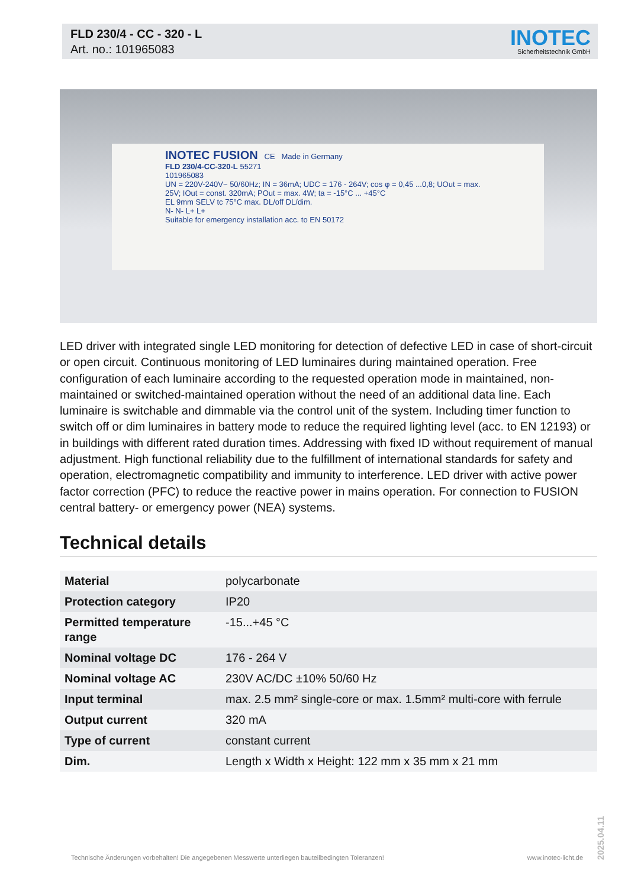FLD 230/4 - CC - 320 - L
Art. no.: 101965083
INOTEC
Sicherheitstechnik GmbH
INOTEC FUSION CE Made in Germany
FLD 230/4-CC-320-L 55271
101965083
UN = 220V-240V~ 50/60Hz; IN = 36mA; UDC = 176 - 264V; cos φ = 0,45 ...0,8; UOut = max. 25V; IOut = const. 320mA; POut = max. 4W; ta = -15°C ... +45°C
EL 9mm SELV tc 75°C max. DL/off DL/dim.
N- N- L+ L+
Suitable for emergency installation acc. to EN 50172
LED driver with integrated single LED monitoring for detection of defective LED in case of short-circuit or open circuit. Continuous monitoring of LED luminaires during maintained operation. Free configuration of each luminaire according to the requested operation mode in maintained, non-maintained or switched-maintained operation without the need of an additional data line. Each luminaire is switchable and dimmable via the control unit of the system. Including timer function to switch off or dim luminaires in battery mode to reduce the required lighting level (acc. to EN 12193) or in buildings with different rated duration times. Addressing with fixed ID without requirement of manual adjustment. High functional reliability due to the fulfillment of international standards for safety and operation, electromagnetic compatibility and immunity to interference. LED driver with active power factor correction (PFC) to reduce the reactive power in mains operation. For connection to FUSION central battery- or emergency power (NEA) systems.
Technical details
| Material | polycarbonate |
| Protection category | IP20 |
| Permitted temperature range | -15...+45 °C |
| Nominal voltage DC | 176 - 264 V |
| Nominal voltage AC | 230V AC/DC ±10% 50/60 Hz |
| Input terminal | max. 2.5 mm² single-core or max. 1.5mm² multi-core with ferrule |
| Output current | 320 mA |
| Type of current | constant current |
| Dim. | Length x Width x Height: 122 mm x 35 mm x 21 mm |
Technische Änderungen vorbehalten! Die angegebenen Messwerte unterliegen bauteilbedingten Toleranzen! www.inotec-licht.de
2025.04.11